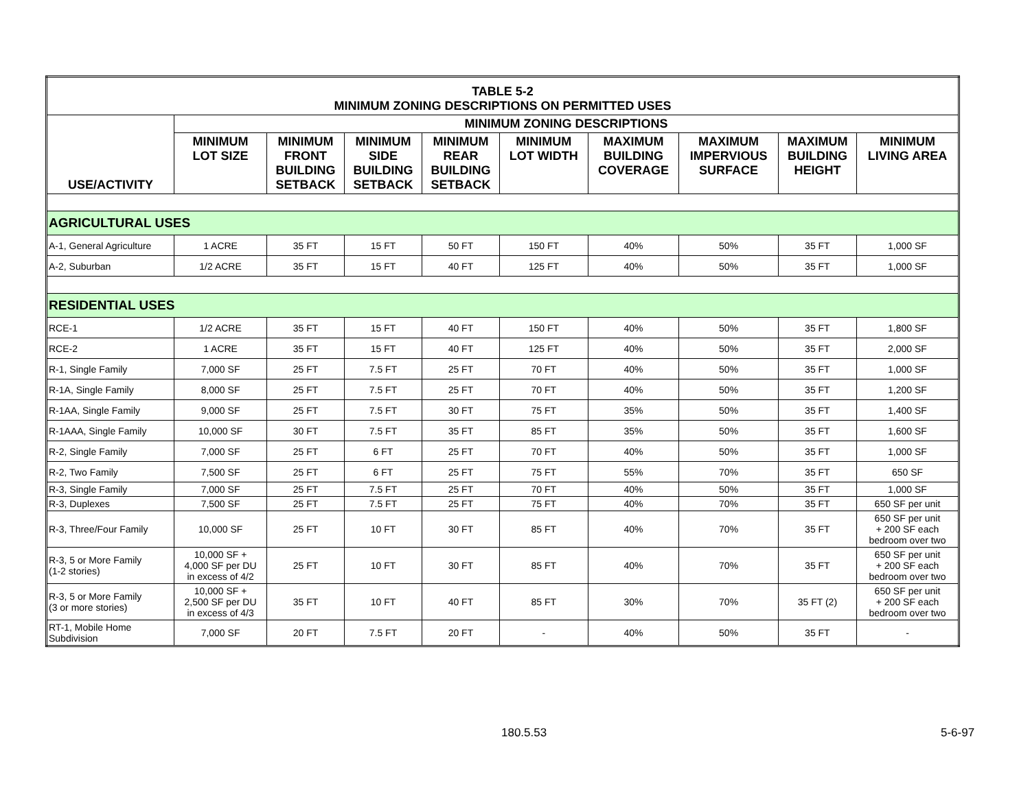| TABLE 5-2 MINIMUM ZONING DESCRIPTIONS ON PERMITTED USES | | | | | | | | | |
| USE/ACTIVITY | MINIMUM ZONING DESCRIPTIONS | | | | | | | | |
| | MINIMUM LOT SIZE | MINIMUM FRONT BUILDING SETBACK | MINIMUM SIDE BUILDING SETBACK | MINIMUM REAR BUILDING SETBACK | MINIMUM LOT WIDTH | MAXIMUM BUILDING COVERAGE | MAXIMUM IMPERVIOUS SURFACE | MAXIMUM BUILDING HEIGHT | MINIMUM LIVING AREA |
| AGRICULTURAL USES | | | | | | | | | |
| A-1, General Agriculture | 1 ACRE | 35 FT | 15 FT | 50 FT | 150 FT | 40% | 50% | 35 FT | 1,000 SF |
| A-2, Suburban | 1/2 ACRE | 35 FT | 15 FT | 40 FT | 125 FT | 40% | 50% | 35 FT | 1,000 SF |
| RESIDENTIAL USES | | | | | | | | | |
| RCE-1 | 1/2 ACRE | 35 FT | 15 FT | 40 FT | 150 FT | 40% | 50% | 35 FT | 1,800 SF |
| RCE-2 | 1 ACRE | 35 FT | 15 FT | 40 FT | 125 FT | 40% | 50% | 35 FT | 2,000 SF |
| R-1, Single Family | 7,000 SF | 25 FT | 7.5 FT | 25 FT | 70 FT | 40% | 50% | 35 FT | 1,000 SF |
| R-1A, Single Family | 8,000 SF | 25 FT | 7.5 FT | 25 FT | 70 FT | 40% | 50% | 35 FT | 1,200 SF |
| R-1AA, Single Family | 9,000 SF | 25 FT | 7.5 FT | 30 FT | 75 FT | 35% | 50% | 35 FT | 1,400 SF |
| R-1AAA, Single Family | 10,000 SF | 30 FT | 7.5 FT | 35 FT | 85 FT | 35% | 50% | 35 FT | 1,600 SF |
| R-2, Single Family | 7,000 SF | 25 FT | 6 FT | 25 FT | 70 FT | 40% | 50% | 35 FT | 1,000 SF |
| R-2, Two Family | 7,500 SF | 25 FT | 6 FT | 25 FT | 75 FT | 55% | 70% | 35 FT | 650 SF |
| R-3, Single Family | 7,000 SF | 25 FT | 7.5 FT | 25 FT | 70 FT | 40% | 50% | 35 FT | 1,000 SF |
| R-3, Duplexes | 7,500 SF | 25 FT | 7.5 FT | 25 FT | 75 FT | 40% | 70% | 35 FT | 650 SF per unit |
| R-3, Three/Four Family | 10,000 SF | 25 FT | 10 FT | 30 FT | 85 FT | 40% | 70% | 35 FT | 650 SF per unit + 200 SF each bedroom over two |
| R-3, 5 or More Family (1-2 stories) | 10,000 SF + 4,000 SF per DU in excess of 4/2 | 25 FT | 10 FT | 30 FT | 85 FT | 40% | 70% | 35 FT | 650 SF per unit + 200 SF each bedroom over two |
| R-3, 5 or More Family (3 or more stories) | 10,000 SF + 2,500 SF per DU in excess of 4/3 | 35 FT | 10 FT | 40 FT | 85 FT | 30% | 70% | 35 FT (2) | 650 SF per unit + 200 SF each bedroom over two |
| RT-1, Mobile Home Subdivision | 7,000 SF | 20 FT | 7.5 FT | 20 FT | - | 40% | 50% | 35 FT | - |
180.5.53 5-6-97